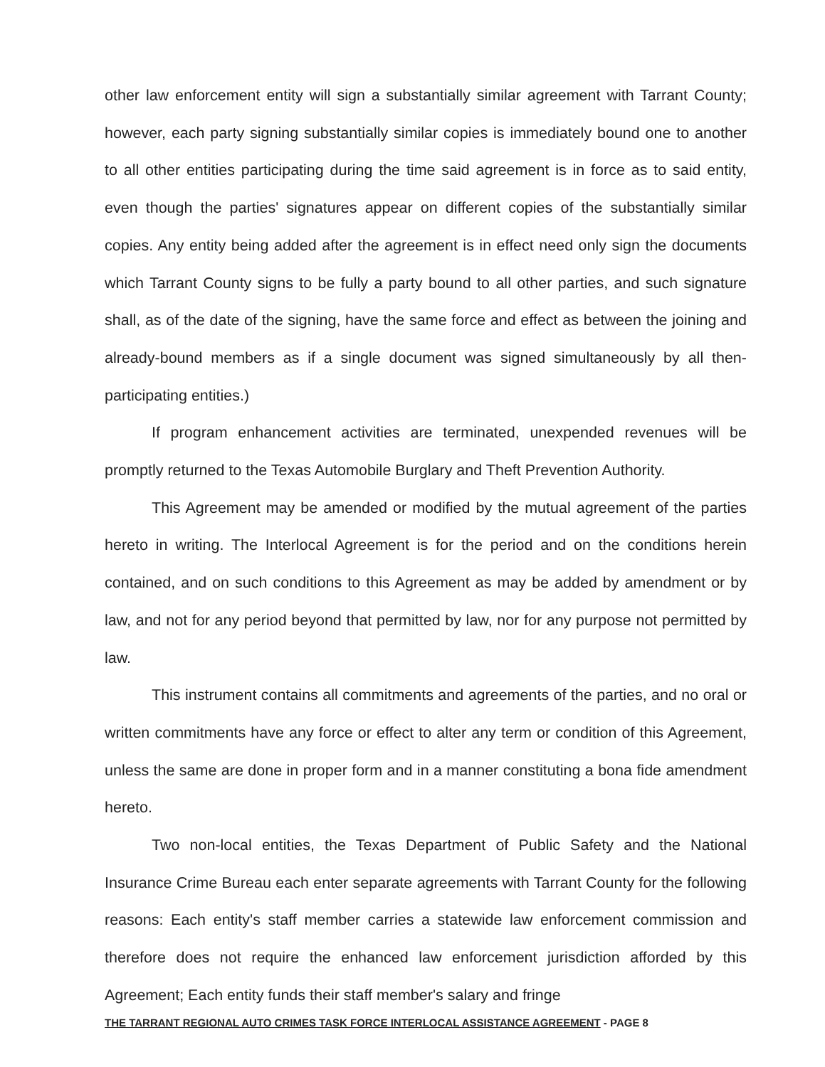other law enforcement entity will sign a substantially similar agreement with Tarrant County; however, each party signing substantially similar copies is immediately bound one to another to all other entities participating during the time said agreement is in force as to said entity, even though the parties' signatures appear on different copies of the substantially similar copies. Any entity being added after the agreement is in effect need only sign the documents which Tarrant County signs to be fully a party bound to all other parties, and such signature shall, as of the date of the signing, have the same force and effect as between the joining and already-bound members as if a single document was signed simultaneously by all then-participating entities.)
If program enhancement activities are terminated, unexpended revenues will be promptly returned to the Texas Automobile Burglary and Theft Prevention Authority.
This Agreement may be amended or modified by the mutual agreement of the parties hereto in writing. The Interlocal Agreement is for the period and on the conditions herein contained, and on such conditions to this Agreement as may be added by amendment or by law, and not for any period beyond that permitted by law, nor for any purpose not permitted by law.
This instrument contains all commitments and agreements of the parties, and no oral or written commitments have any force or effect to alter any term or condition of this Agreement, unless the same are done in proper form and in a manner constituting a bona fide amendment hereto.
Two non-local entities, the Texas Department of Public Safety and the National Insurance Crime Bureau each enter separate agreements with Tarrant County for the following reasons: Each entity's staff member carries a statewide law enforcement commission and therefore does not require the enhanced law enforcement jurisdiction afforded by this Agreement; Each entity funds their staff member's salary and fringe
THE TARRANT REGIONAL AUTO CRIMES TASK FORCE INTERLOCAL ASSISTANCE AGREEMENT - PAGE 8